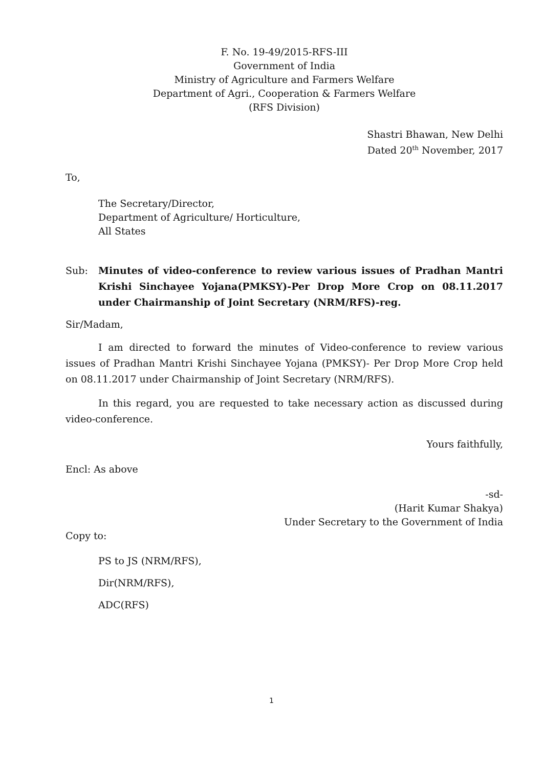F. No. 19-49/2015-RFS-III
Government of India
Ministry of Agriculture and Farmers Welfare
Department of Agri., Cooperation & Farmers Welfare
(RFS Division)
Shastri Bhawan, New Delhi
Dated 20<sup>th</sup> November, 2017
To,
The Secretary/Director,
Department of Agriculture/ Horticulture,
All States
Sub: Minutes of video-conference to review various issues of Pradhan Mantri Krishi Sinchayee Yojana(PMKSY)-Per Drop More Crop on 08.11.2017 under Chairmanship of Joint Secretary (NRM/RFS)-reg.
Sir/Madam,
I am directed to forward the minutes of Video-conference to review various issues of Pradhan Mantri Krishi Sinchayee Yojana (PMKSY)- Per Drop More Crop held on 08.11.2017 under Chairmanship of Joint Secretary (NRM/RFS).
In this regard, you are requested to take necessary action as discussed during video-conference.
Yours faithfully,
Encl: As above
-sd-
(Harit Kumar Shakya)
Under Secretary to the Government of India
Copy to:
PS to JS (NRM/RFS),
Dir(NRM/RFS),
ADC(RFS)
1